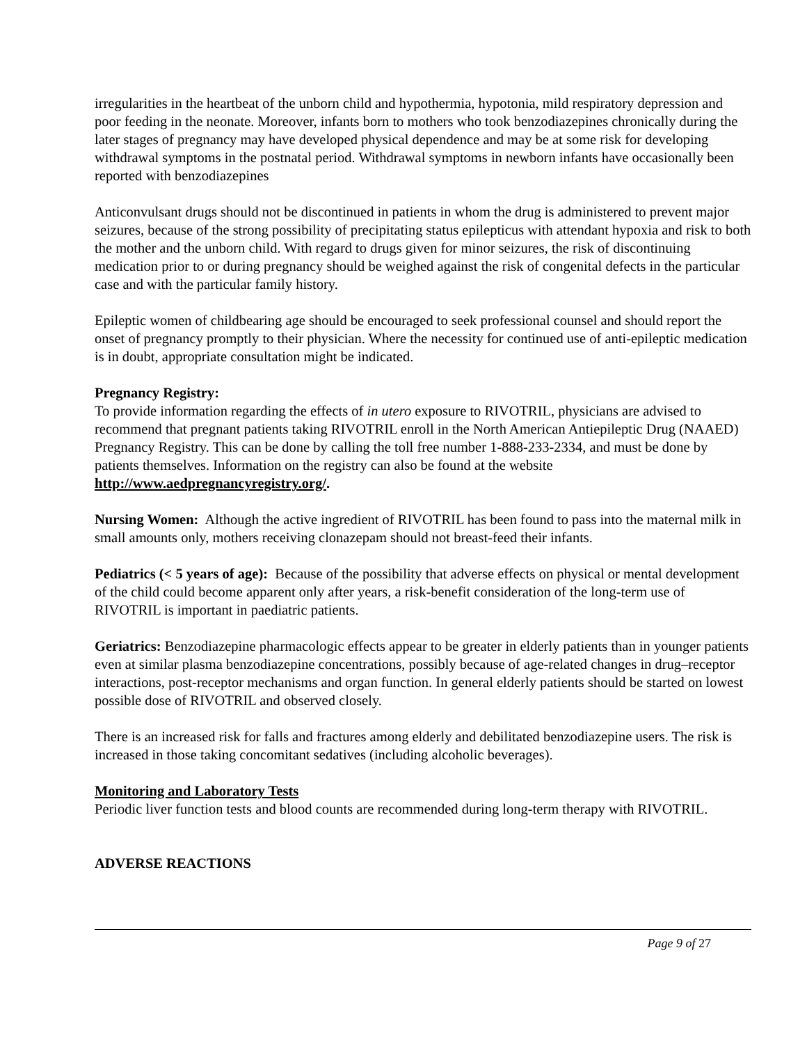irregularities in the heartbeat of the unborn child and hypothermia, hypotonia, mild respiratory depression and poor feeding in the neonate. Moreover, infants born to mothers who took benzodiazepines chronically during the later stages of pregnancy may have developed physical dependence and may be at some risk for developing withdrawal symptoms in the postnatal period. Withdrawal symptoms in newborn infants have occasionally been reported with benzodiazepines
Anticonvulsant drugs should not be discontinued in patients in whom the drug is administered to prevent major seizures, because of the strong possibility of precipitating status epilepticus with attendant hypoxia and risk to both the mother and the unborn child. With regard to drugs given for minor seizures, the risk of discontinuing medication prior to or during pregnancy should be weighed against the risk of congenital defects in the particular case and with the particular family history.
Epileptic women of childbearing age should be encouraged to seek professional counsel and should report the onset of pregnancy promptly to their physician. Where the necessity for continued use of anti-epileptic medication is in doubt, appropriate consultation might be indicated.
Pregnancy Registry:
To provide information regarding the effects of in utero exposure to RIVOTRIL, physicians are advised to recommend that pregnant patients taking RIVOTRIL enroll in the North American Antiepileptic Drug (NAAED) Pregnancy Registry. This can be done by calling the toll free number 1-888-233-2334, and must be done by patients themselves. Information on the registry can also be found at the website http://www.aedpregnancyregistry.org/.
Nursing Women: Although the active ingredient of RIVOTRIL has been found to pass into the maternal milk in small amounts only, mothers receiving clonazepam should not breast-feed their infants.
Pediatrics (< 5 years of age): Because of the possibility that adverse effects on physical or mental development of the child could become apparent only after years, a risk-benefit consideration of the long-term use of RIVOTRIL is important in paediatric patients.
Geriatrics: Benzodiazepine pharmacologic effects appear to be greater in elderly patients than in younger patients even at similar plasma benzodiazepine concentrations, possibly because of age-related changes in drug–receptor interactions, post-receptor mechanisms and organ function. In general elderly patients should be started on lowest possible dose of RIVOTRIL and observed closely.
There is an increased risk for falls and fractures among elderly and debilitated benzodiazepine users. The risk is increased in those taking concomitant sedatives (including alcoholic beverages).
Monitoring and Laboratory Tests
Periodic liver function tests and blood counts are recommended during long-term therapy with RIVOTRIL.
ADVERSE REACTIONS
Page 9 of 27